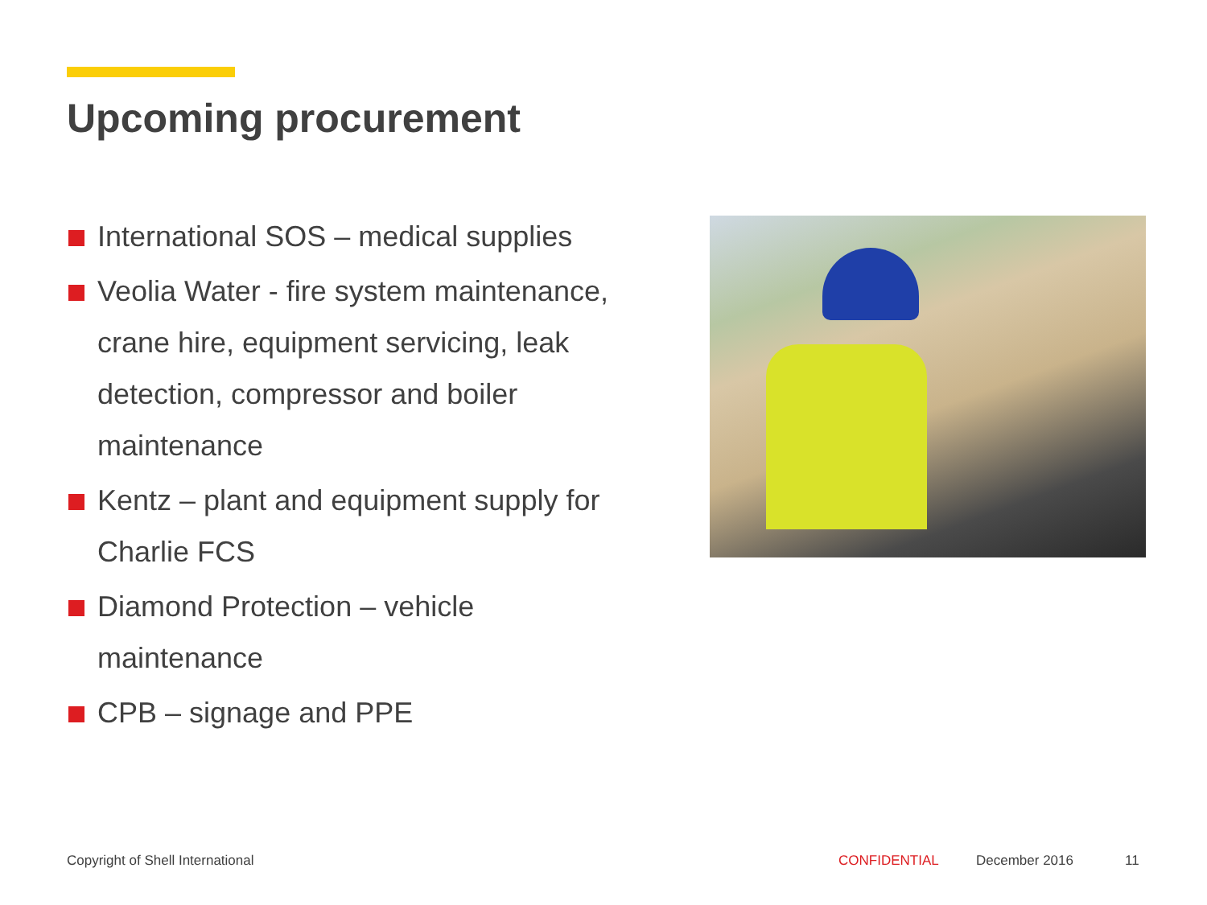Upcoming procurement
International SOS – medical supplies
Veolia Water - fire system maintenance, crane hire, equipment servicing, leak detection, compressor and boiler maintenance
Kentz – plant and equipment supply for Charlie FCS
Diamond Protection – vehicle maintenance
CPB – signage and PPE
Copyright of Shell International
CONFIDENTIAL December 2016 11